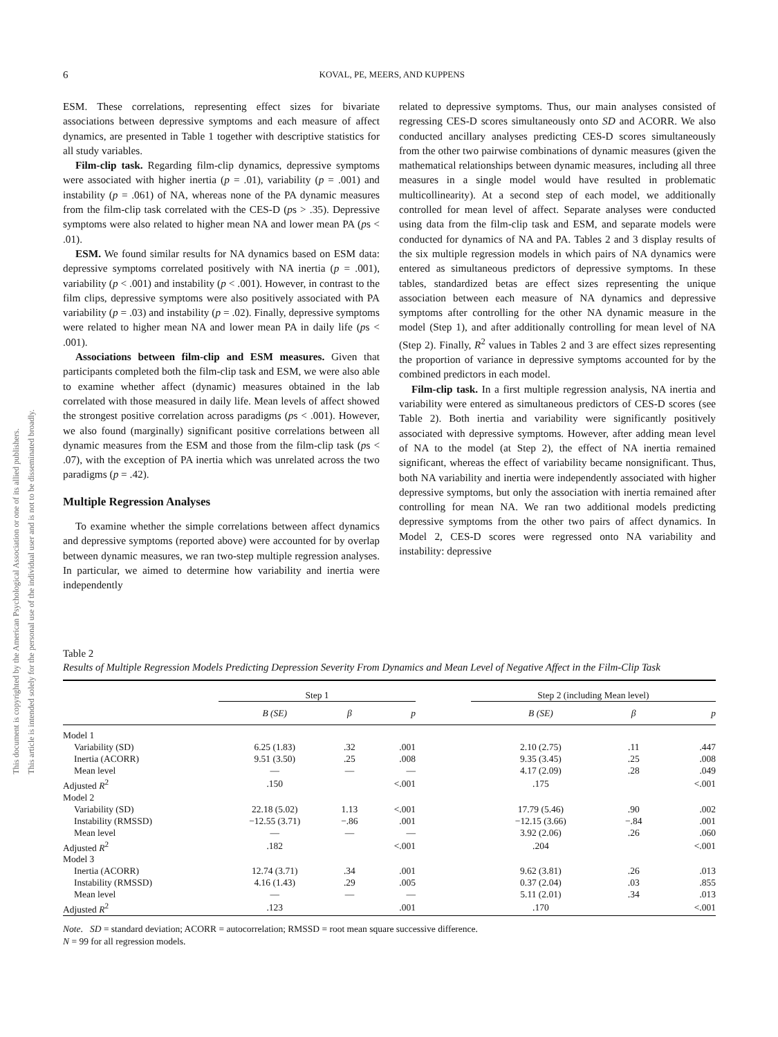This document is copyrighted by the American Psychological Association or one of its allied publishers.
This article is intended solely for the personal use of the individual user and is not to be disseminated broadly.
6
KOVAL, PE, MEERS, AND KUPPENS
ESM. These correlations, representing effect sizes for bivariate associations between depressive symptoms and each measure of affect dynamics, are presented in Table 1 together with descriptive statistics for all study variables.
Film-clip task. Regarding film-clip dynamics, depressive symptoms were associated with higher inertia (p = .01), variability (p = .001) and instability (p = .061) of NA, whereas none of the PA dynamic measures from the film-clip task correlated with the CES-D (ps > .35). Depressive symptoms were also related to higher mean NA and lower mean PA (ps < .01).
ESM. We found similar results for NA dynamics based on ESM data: depressive symptoms correlated positively with NA inertia (p = .001), variability (p < .001) and instability (p < .001). However, in contrast to the film clips, depressive symptoms were also positively associated with PA variability (p = .03) and instability (p = .02). Finally, depressive symptoms were related to higher mean NA and lower mean PA in daily life (ps < .001).
Associations between film-clip and ESM measures. Given that participants completed both the film-clip task and ESM, we were also able to examine whether affect (dynamic) measures obtained in the lab correlated with those measured in daily life. Mean levels of affect showed the strongest positive correlation across paradigms (ps < .001). However, we also found (marginally) significant positive correlations between all dynamic measures from the ESM and those from the film-clip task (ps < .07), with the exception of PA inertia which was unrelated across the two paradigms (p = .42).
Multiple Regression Analyses
To examine whether the simple correlations between affect dynamics and depressive symptoms (reported above) were accounted for by overlap between dynamic measures, we ran two-step multiple regression analyses. In particular, we aimed to determine how variability and inertia were independently
related to depressive symptoms. Thus, our main analyses consisted of regressing CES-D scores simultaneously onto SD and ACORR. We also conducted ancillary analyses predicting CES-D scores simultaneously from the other two pairwise combinations of dynamic measures (given the mathematical relationships between dynamic measures, including all three measures in a single model would have resulted in problematic multicollinearity). At a second step of each model, we additionally controlled for mean level of affect. Separate analyses were conducted using data from the film-clip task and ESM, and separate models were conducted for dynamics of NA and PA. Tables 2 and 3 display results of the six multiple regression models in which pairs of NA dynamics were entered as simultaneous predictors of depressive symptoms. In these tables, standardized betas are effect sizes representing the unique association between each measure of NA dynamics and depressive symptoms after controlling for the other NA dynamic measure in the model (Step 1), and after additionally controlling for mean level of NA (Step 2). Finally, R<sup>2</sup> values in Tables 2 and 3 are effect sizes representing the proportion of variance in depressive symptoms accounted for by the combined predictors in each model.
Film-clip task. In a first multiple regression analysis, NA inertia and variability were entered as simultaneous predictors of CES-D scores (see Table 2). Both inertia and variability were significantly positively associated with depressive symptoms. However, after adding mean level of NA to the model (at Step 2), the effect of NA inertia remained significant, whereas the effect of variability became nonsignificant. Thus, both NA variability and inertia were independently associated with higher depressive symptoms, but only the association with inertia remained after controlling for mean NA. We ran two additional models predicting depressive symptoms from the other two pairs of affect dynamics. In Model 2, CES-D scores were regressed onto NA variability and instability: depressive
Table 2
Results of Multiple Regression Models Predicting Depression Severity From Dynamics and Mean Level of Negative Affect in the Film-Clip Task
| | Step 1 | | | | Step 2 (including Mean level) | | |
| | B (SE) | β | p | | B (SE) | β | p |
| Model 1 | | | | | | | |
| Variability (SD) | 6.25 (1.83) | .32 | .001 | | 2.10 (2.75) | .11 | .447 |
| Inertia (ACORR) | 9.51 (3.50) | .25 | .008 | | 9.35 (3.45) | .25 | .008 |
| Mean level | — | — | — | | 4.17 (2.09) | .28 | .049 |
| Adjusted R<sup>2</sup> | .150 | | <.001 | | .175 | | <.001 |
| Model 2 | | | | | | | |
| Variability (SD) | 22.18 (5.02) | 1.13 | <.001 | | 17.79 (5.46) | .90 | .002 |
| Instability (RMSSD) | −12.55 (3.71) | −.86 | .001 | | −12.15 (3.66) | −.84 | .001 |
| Mean level | — | — | — | | 3.92 (2.06) | .26 | .060 |
| Adjusted R<sup>2</sup> | .182 | | <.001 | | .204 | | <.001 |
| Model 3 | | | | | | | |
| Inertia (ACORR) | 12.74 (3.71) | .34 | .001 | | 9.62 (3.81) | .26 | .013 |
| Instability (RMSSD) | 4.16 (1.43) | .29 | .005 | | 0.37 (2.04) | .03 | .855 |
| Mean level | — | — | — | | 5.11 (2.01) | .34 | .013 |
| Adjusted R<sup>2</sup> | .123 | | .001 | | .170 | | <.001 |
Note. SD = standard deviation; ACORR = autocorrelation; RMSSD = root mean square successive difference.
N = 99 for all regression models.